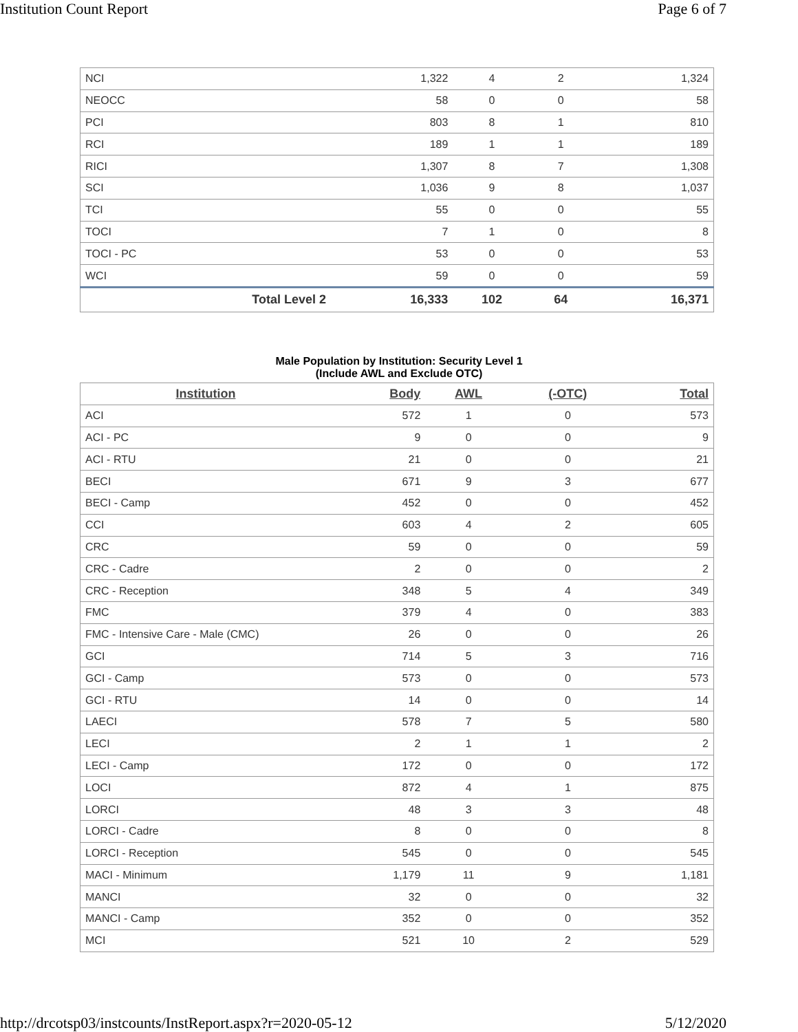Institution Count Report Page 6 of 7
| NCI | 1,322 | 4 | 2 | 1,324 |
| NEOCC | 58 | 0 | 0 | 58 |
| PCI | 803 | 8 | 1 | 810 |
| RCI | 189 | 1 | 1 | 189 |
| RICI | 1,307 | 8 | 7 | 1,308 |
| SCI | 1,036 | 9 | 8 | 1,037 |
| TCI | 55 | 0 | 0 | 55 |
| TOCI | 7 | 1 | 0 | 8 |
| TOCI - PC | 53 | 0 | 0 | 53 |
| WCI | 59 | 0 | 0 | 59 |
| Total Level 2 | 16,333 | 102 | 64 | 16,371 |
Male Population by Institution: Security Level 1
(Include AWL and Exclude OTC)
| Institution | Body | AWL | (-OTC) | Total |
| --- | --- | --- | --- | --- |
| ACI | 572 | 1 | 0 | 573 |
| ACI - PC | 9 | 0 | 0 | 9 |
| ACI - RTU | 21 | 0 | 0 | 21 |
| BECI | 671 | 9 | 3 | 677 |
| BECI - Camp | 452 | 0 | 0 | 452 |
| CCI | 603 | 4 | 2 | 605 |
| CRC | 59 | 0 | 0 | 59 |
| CRC - Cadre | 2 | 0 | 0 | 2 |
| CRC - Reception | 348 | 5 | 4 | 349 |
| FMC | 379 | 4 | 0 | 383 |
| FMC - Intensive Care - Male (CMC) | 26 | 0 | 0 | 26 |
| GCI | 714 | 5 | 3 | 716 |
| GCI - Camp | 573 | 0 | 0 | 573 |
| GCI - RTU | 14 | 0 | 0 | 14 |
| LAECI | 578 | 7 | 5 | 580 |
| LECI | 2 | 1 | 1 | 2 |
| LECI - Camp | 172 | 0 | 0 | 172 |
| LOCI | 872 | 4 | 1 | 875 |
| LORCI | 48 | 3 | 3 | 48 |
| LORCI - Cadre | 8 | 0 | 0 | 8 |
| LORCI - Reception | 545 | 0 | 0 | 545 |
| MACI - Minimum | 1,179 | 11 | 9 | 1,181 |
| MANCI | 32 | 0 | 0 | 32 |
| MANCI - Camp | 352 | 0 | 0 | 352 |
| MCI | 521 | 10 | 2 | 529 |
http://drcotsp03/instcounts/InstReport.aspx?r=2020-05-12
5/12/2020